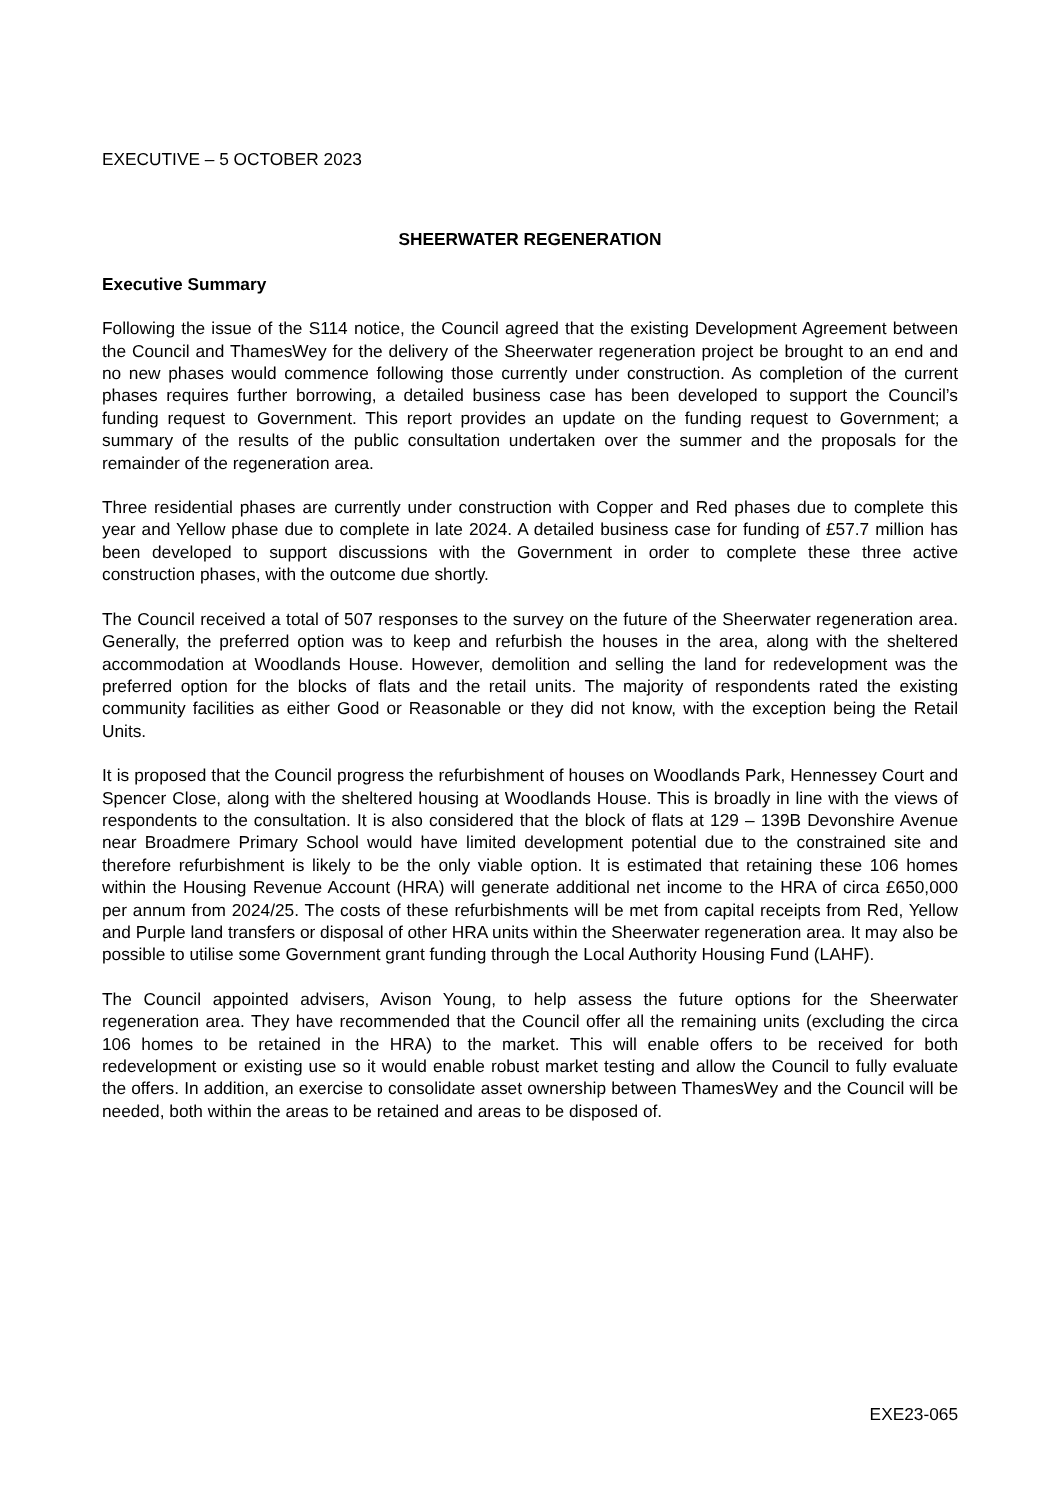EXECUTIVE – 5 OCTOBER 2023
SHEERWATER REGENERATION
Executive Summary
Following the issue of the S114 notice, the Council agreed that the existing Development Agreement between the Council and ThamesWey for the delivery of the Sheerwater regeneration project be brought to an end and no new phases would commence following those currently under construction. As completion of the current phases requires further borrowing, a detailed business case has been developed to support the Council’s funding request to Government. This report provides an update on the funding request to Government; a summary of the results of the public consultation undertaken over the summer and the proposals for the remainder of the regeneration area.
Three residential phases are currently under construction with Copper and Red phases due to complete this year and Yellow phase due to complete in late 2024. A detailed business case for funding of £57.7 million has been developed to support discussions with the Government in order to complete these three active construction phases, with the outcome due shortly.
The Council received a total of 507 responses to the survey on the future of the Sheerwater regeneration area. Generally, the preferred option was to keep and refurbish the houses in the area, along with the sheltered accommodation at Woodlands House. However, demolition and selling the land for redevelopment was the preferred option for the blocks of flats and the retail units. The majority of respondents rated the existing community facilities as either Good or Reasonable or they did not know, with the exception being the Retail Units.
It is proposed that the Council progress the refurbishment of houses on Woodlands Park, Hennessey Court and Spencer Close, along with the sheltered housing at Woodlands House. This is broadly in line with the views of respondents to the consultation. It is also considered that the block of flats at 129 – 139B Devonshire Avenue near Broadmere Primary School would have limited development potential due to the constrained site and therefore refurbishment is likely to be the only viable option. It is estimated that retaining these 106 homes within the Housing Revenue Account (HRA) will generate additional net income to the HRA of circa £650,000 per annum from 2024/25. The costs of these refurbishments will be met from capital receipts from Red, Yellow and Purple land transfers or disposal of other HRA units within the Sheerwater regeneration area. It may also be possible to utilise some Government grant funding through the Local Authority Housing Fund (LAHF).
The Council appointed advisers, Avison Young, to help assess the future options for the Sheerwater regeneration area. They have recommended that the Council offer all the remaining units (excluding the circa 106 homes to be retained in the HRA) to the market. This will enable offers to be received for both redevelopment or existing use so it would enable robust market testing and allow the Council to fully evaluate the offers. In addition, an exercise to consolidate asset ownership between ThamesWey and the Council will be needed, both within the areas to be retained and areas to be disposed of.
EXE23-065